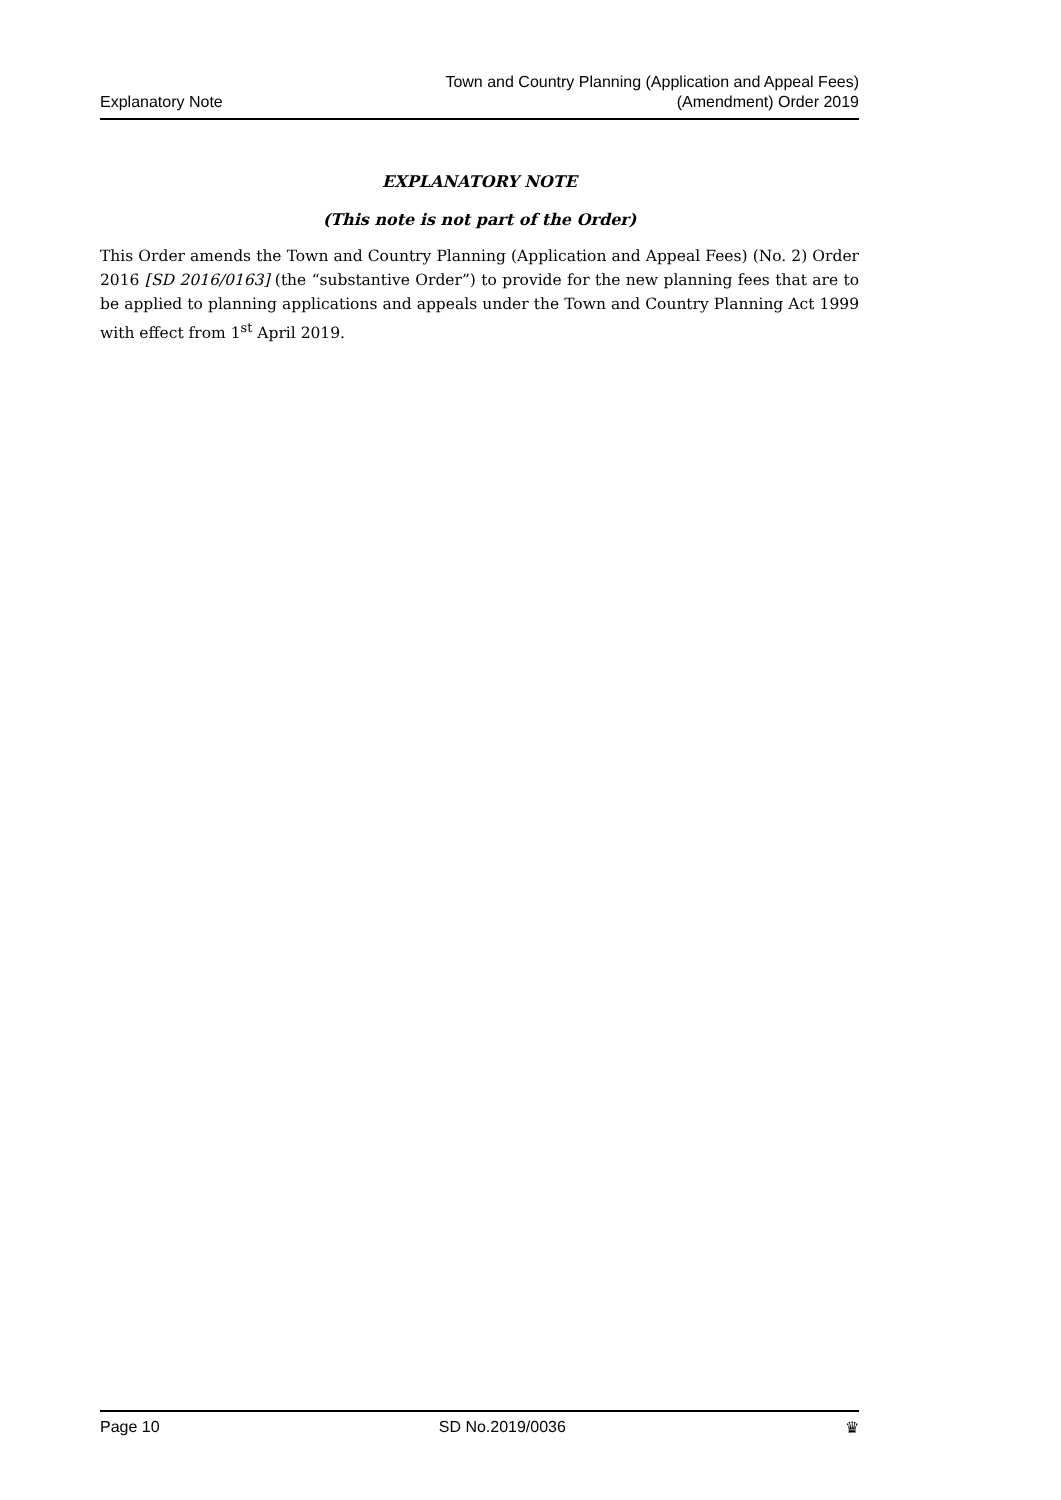Explanatory Note
Town and Country Planning (Application and Appeal Fees)
(Amendment) Order 2019
EXPLANATORY NOTE
(This note is not part of the Order)
This Order amends the Town and Country Planning (Application and Appeal Fees) (No. 2) Order 2016 [SD 2016/0163] (the “substantive Order”) to provide for the new planning fees that are to be applied to planning applications and appeals under the Town and Country Planning Act 1999 with effect from 1<sup>st</sup> April 2019.
Page 10 SD No.2019/0036 ♛